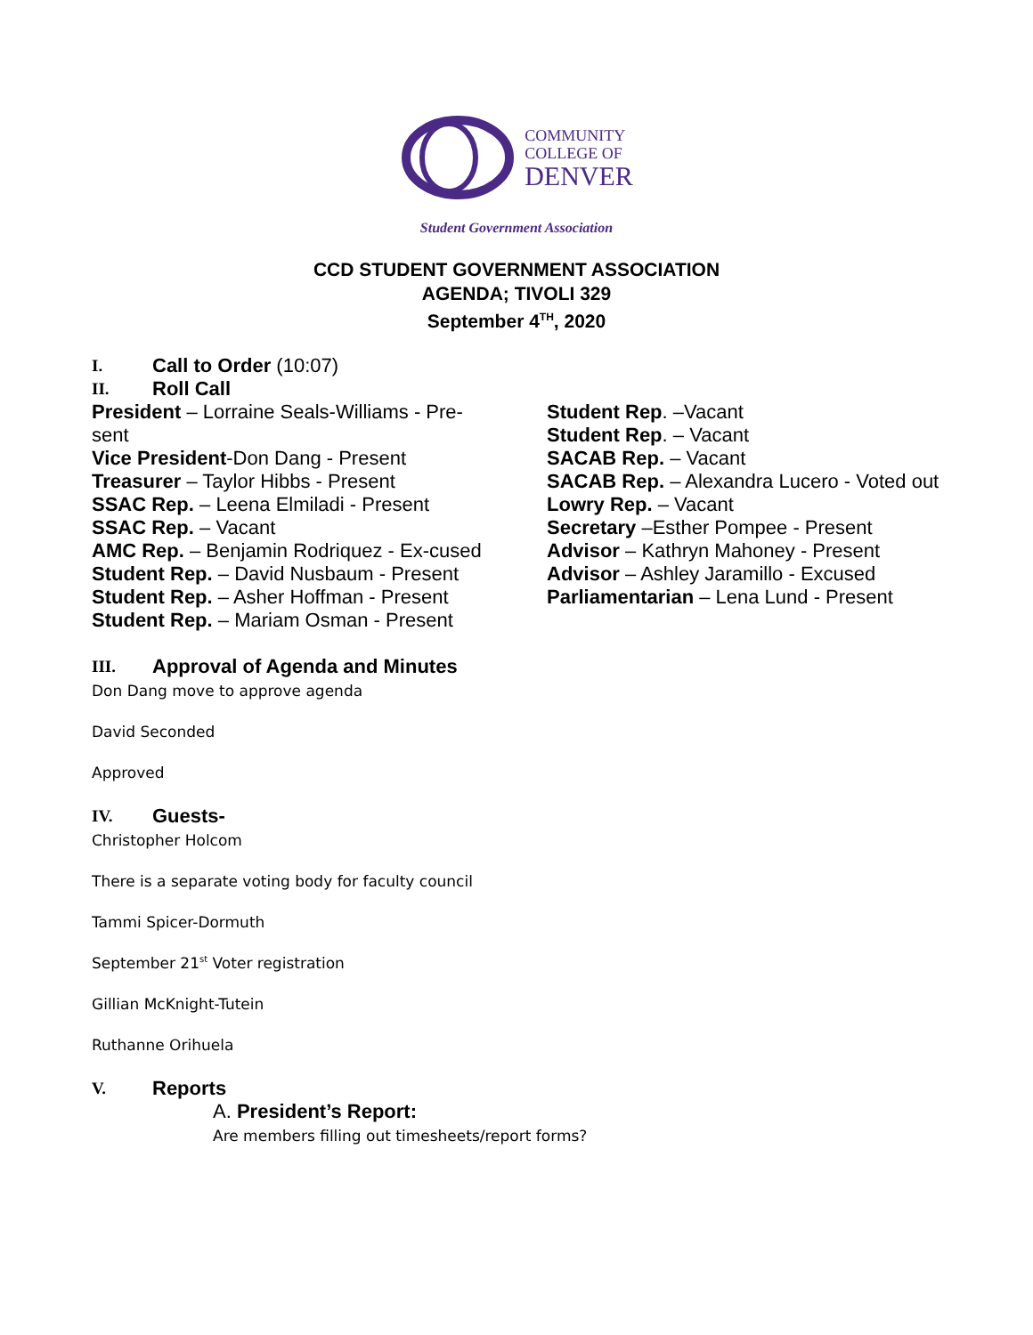COMMUNITY
COLLEGE OF
DENVER
Student Government Association
CCD STUDENT GOVERNMENT ASSOCIATION
AGENDA; TIVOLI 329
September 4<sup>TH</sup>, 2020
I. Call to Order (10:07)
II. Roll Call
President – Lorraine Seals-Williams - Pre-sent
Vice President-Don Dang - Present
Treasurer – Taylor Hibbs - Present
SSAC Rep. – Leena Elmiladi - Present
SSAC Rep. – Vacant
AMC Rep. – Benjamin Rodriquez - Ex-cused
Student Rep. – David Nusbaum - Present
Student Rep. – Asher Hoffman - Present
Student Rep. – Mariam Osman - Present
Student Rep. –Vacant
Student Rep. – Vacant
SACAB Rep. – Vacant
SACAB Rep. – Alexandra Lucero - Voted out
Lowry Rep. – Vacant
Secretary –Esther Pompee - Present
Advisor – Kathryn Mahoney - Present
Advisor – Ashley Jaramillo - Excused
Parliamentarian – Lena Lund - Present
III. Approval of Agenda and Minutes
Don Dang move to approve agenda
David Seconded
Approved
IV. Guests-
Christopher Holcom
There is a separate voting body for faculty council
Tammi Spicer-Dormuth
September 21<sup>st</sup> Voter registration
Gillian McKnight-Tutein
Ruthanne Orihuela
V. Reports
A. President’s Report:
Are members filling out timesheets/report forms?